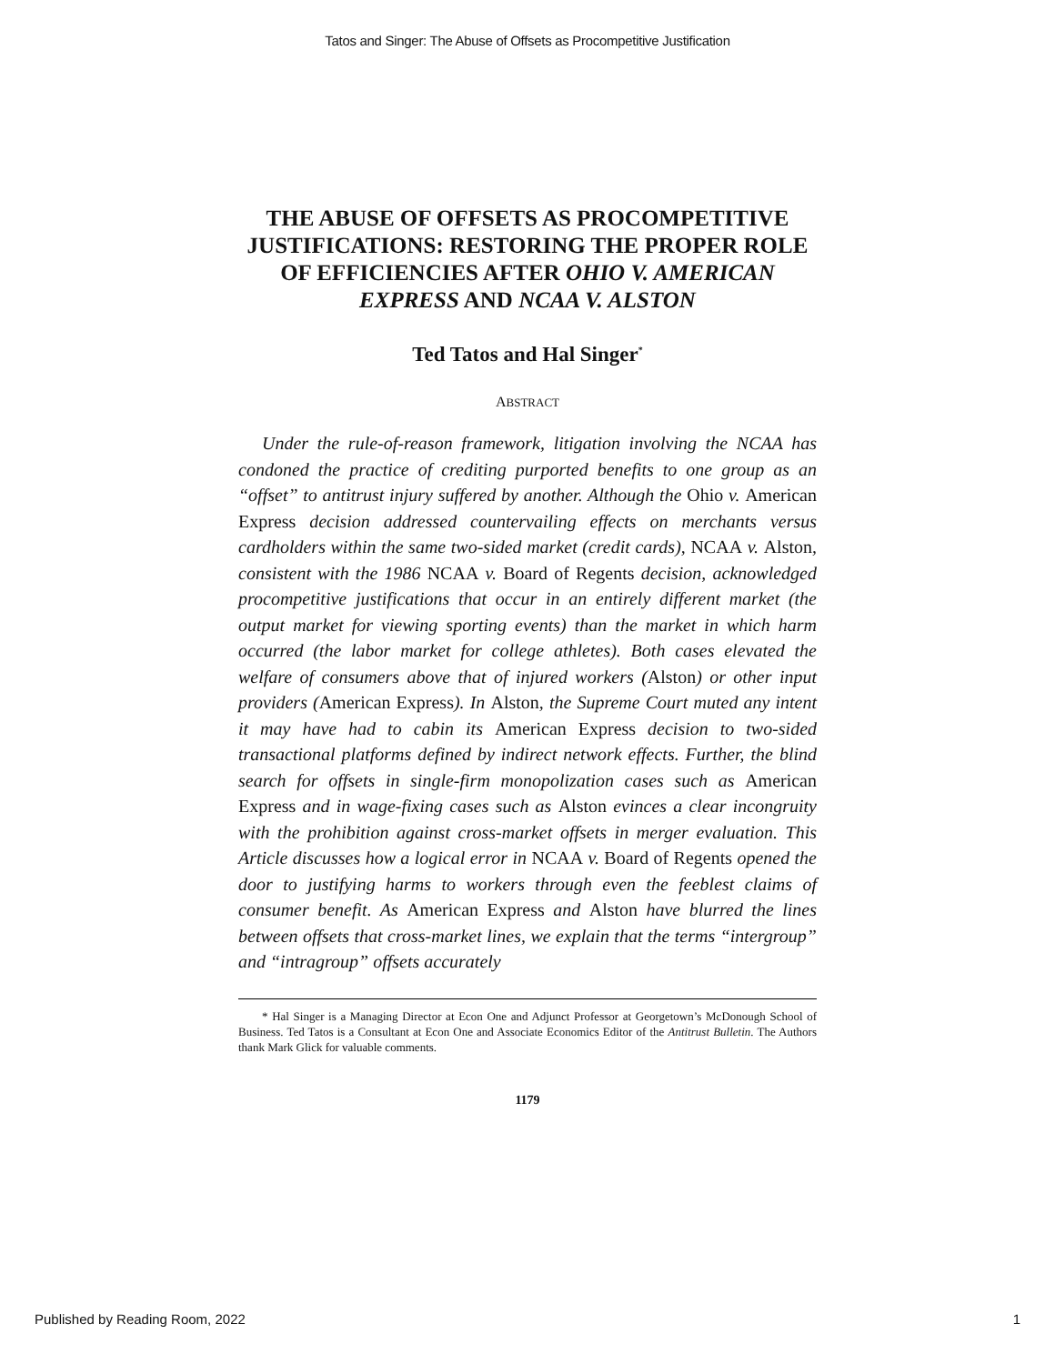Tatos and Singer: The Abuse of Offsets as Procompetitive Justification
THE ABUSE OF OFFSETS AS PROCOMPETITIVE JUSTIFICATIONS: RESTORING THE PROPER ROLE OF EFFICIENCIES AFTER OHIO V. AMERICAN EXPRESS AND NCAA V. ALSTON
Ted Tatos and Hal Singer<sup>*</sup>
ABSTRACT
Under the rule-of-reason framework, litigation involving the NCAA has condoned the practice of crediting purported benefits to one group as an “offset” to antitrust injury suffered by another. Although the Ohio v. American Express decision addressed countervailing effects on merchants versus cardholders within the same two-sided market (credit cards), NCAA v. Alston, consistent with the 1986 NCAA v. Board of Regents decision, acknowledged procompetitive justifications that occur in an entirely different market (the output market for viewing sporting events) than the market in which harm occurred (the labor market for college athletes). Both cases elevated the welfare of consumers above that of injured workers (Alston) or other input providers (American Express). In Alston, the Supreme Court muted any intent it may have had to cabin its American Express decision to two-sided transactional platforms defined by indirect network effects. Further, the blind search for offsets in single-firm monopolization cases such as American Express and in wage-fixing cases such as Alston evinces a clear incongruity with the prohibition against cross-market offsets in merger evaluation. This Article discusses how a logical error in NCAA v. Board of Regents opened the door to justifying harms to workers through even the feeblest claims of consumer benefit. As American Express and Alston have blurred the lines between offsets that cross-market lines, we explain that the terms “intergroup” and “intragroup” offsets accurately
* Hal Singer is a Managing Director at Econ One and Adjunct Professor at Georgetown’s McDonough School of Business. Ted Tatos is a Consultant at Econ One and Associate Economics Editor of the Antitrust Bulletin. The Authors thank Mark Glick for valuable comments.
1179
Published by Reading Room, 2022 1